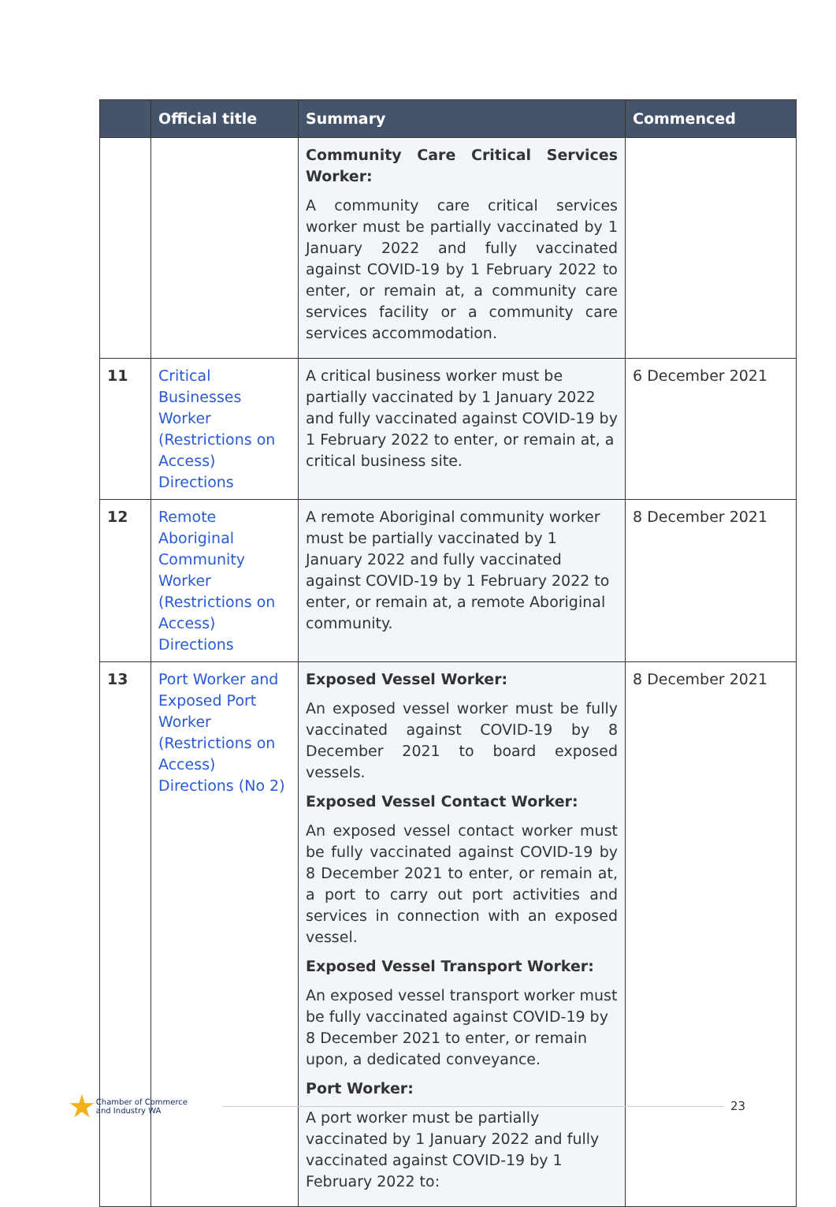| | Official title | Summary | Commenced |
| --- | --- | --- | --- |
| | | Community Care Critical Services Worker: A community care critical services worker must be partially vaccinated by 1 January 2022 and fully vaccinated against COVID-19 by 1 February 2022 to enter, or remain at, a community care services facility or a community care services accommodation. | |
| 11 | Critical Businesses Worker (Restrictions on Access) Directions | A critical business worker must be partially vaccinated by 1 January 2022 and fully vaccinated against COVID-19 by 1 February 2022 to enter, or remain at, a critical business site. | 6 December 2021 |
| 12 | Remote Aboriginal Community Worker (Restrictions on Access) Directions | A remote Aboriginal community worker must be partially vaccinated by 1 January 2022 and fully vaccinated against COVID-19 by 1 February 2022 to enter, or remain at, a remote Aboriginal community. | 8 December 2021 |
| 13 | Port Worker and Exposed Port Worker (Restrictions on Access) Directions (No 2) | Exposed Vessel Worker: An exposed vessel worker must be fully vaccinated against COVID-19 by 8 December 2021 to board exposed vessels. Exposed Vessel Contact Worker: An exposed vessel contact worker must be fully vaccinated against COVID-19 by 8 December 2021 to enter, or remain at, a port to carry out port activities and services in connection with an exposed vessel. Exposed Vessel Transport Worker: An exposed vessel transport worker must be fully vaccinated against COVID-19 by 8 December 2021 to enter, or remain upon, a dedicated conveyance. Port Worker: A port worker must be partially vaccinated by 1 January 2022 and fully vaccinated against COVID-19 by 1 February 2022 to: | 8 December 2021 |
★ Chamber of Commerce
and Industry WA 23